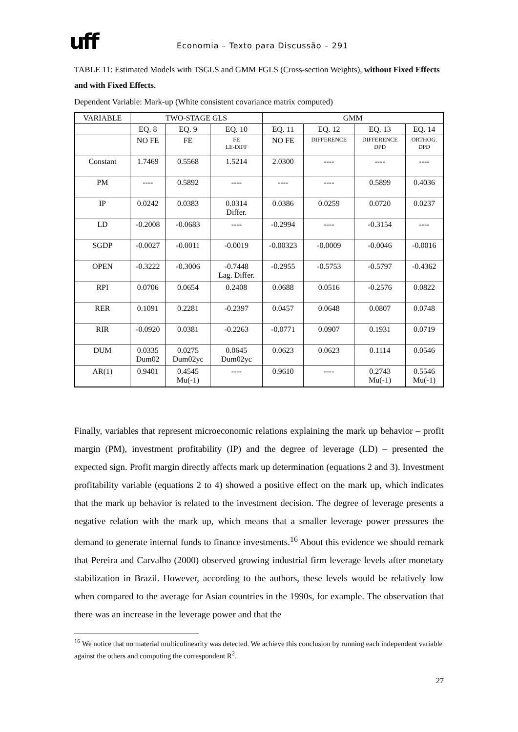uff
Economia – Texto para Discussão – 291
TABLE 11: Estimated Models with TSGLS and GMM FGLS (Cross-section Weights), without Fixed Effects and with Fixed Effects.
Dependent Variable: Mark-up (White consistent covariance matrix computed)
| VARIABLE | TWO-STAGE GLS | | | GMM | | | |
| --- | --- | --- | --- | --- | --- | --- | --- |
| | EQ. 8 | EQ. 9 | EQ. 10 | EQ. 11 | EQ. 12 | EQ. 13 | EQ. 14 |
| | NO FE | FE | FE LE-DIFF | NO FE | DIFFERENCE | DIFFERENCE DPD | ORTHOG. DPD |
| Constant | 1.7469 | 0.5568 | 1.5214 | 2.0300 | ---- | ---- | ---- |
| PM | ---- | 0.5892 | ---- | ---- | ---- | 0.5899 | 0.4036 |
| IP | 0.0242 | 0.0383 | 0.0314 Differ. | 0.0386 | 0.0259 | 0.0720 | 0.0237 |
| LD | -0.2008 | -0.0683 | ---- | -0.2994 | ---- | -0.3154 | ---- |
| SGDP | -0.0027 | -0.0011 | -0.0019 | -0.00323 | -0.0009 | -0.0046 | -0.0016 |
| OPEN | -0.3222 | -0.3006 | -0.7448 Lag. Differ. | -0.2955 | -0.5753 | -0.5797 | -0.4362 |
| RPI | 0.0706 | 0.0654 | 0.2408 | 0.0688 | 0.0516 | -0.2576 | 0.0822 |
| RER | 0.1091 | 0.2281 | -0.2397 | 0.0457 | 0.0648 | 0.0807 | 0.0748 |
| RIR | -0.0920 | 0.0381 | -0.2263 | -0.0771 | 0.0907 | 0.1931 | 0.0719 |
| DUM | 0.0335 Dum02 | 0.0275 Dum02yc | 0.0645 Dum02yc | 0.0623 | 0.0623 | 0.1114 | 0.0546 |
| AR(1) | 0.9401 | 0.4545 Mu(-1) | ---- | 0.9610 | ---- | 0.2743 Mu(-1) | 0.5546 Mu(-1) |
Finally, variables that represent microeconomic relations explaining the mark up behavior – profit margin (PM), investment profitability (IP) and the degree of leverage (LD) – presented the expected sign. Profit margin directly affects mark up determination (equations 2 and 3). Investment profitability variable (equations 2 to 4) showed a positive effect on the mark up, which indicates that the mark up behavior is related to the investment decision. The degree of leverage presents a negative relation with the mark up, which means that a smaller leverage power pressures the demand to generate internal funds to finance investments.<sup>16</sup> About this evidence we should remark that Pereira and Carvalho (2000) observed growing industrial firm leverage levels after monetary stabilization in Brazil. However, according to the authors, these levels would be relatively low when compared to the average for Asian countries in the 1990s, for example. The observation that there was an increase in the leverage power and that the
<sup>16</sup> We notice that no material multicolinearity was detected. We achieve this conclusion by running each independent variable against the others and computing the correspondent R<sup>2</sup>.
27